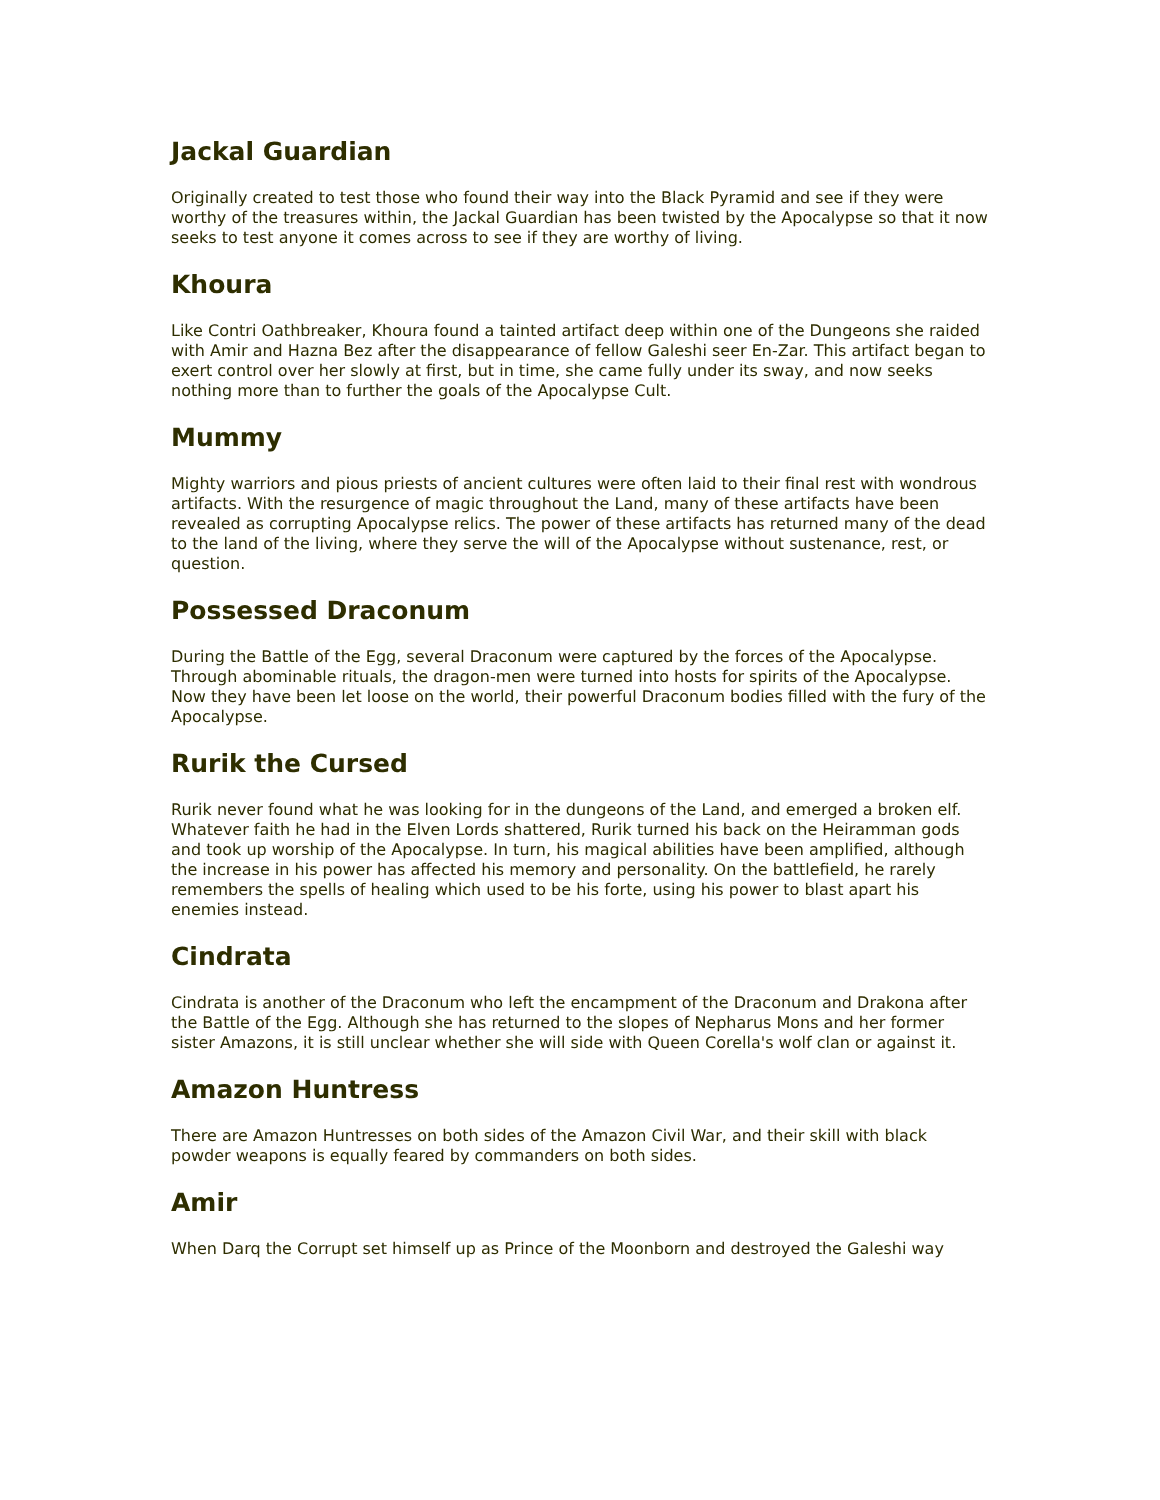Jackal Guardian
Originally created to test those who found their way into the Black Pyramid and see if they were worthy of the treasures within, the Jackal Guardian has been twisted by the Apocalypse so that it now seeks to test anyone it comes across to see if they are worthy of living.
Khoura
Like Contri Oathbreaker, Khoura found a tainted artifact deep within one of the Dungeons she raided with Amir and Hazna Bez after the disappearance of fellow Galeshi seer En-Zar. This artifact began to exert control over her slowly at first, but in time, she came fully under its sway, and now seeks nothing more than to further the goals of the Apocalypse Cult.
Mummy
Mighty warriors and pious priests of ancient cultures were often laid to their final rest with wondrous artifacts. With the resurgence of magic throughout the Land, many of these artifacts have been revealed as corrupting Apocalypse relics. The power of these artifacts has returned many of the dead to the land of the living, where they serve the will of the Apocalypse without sustenance, rest, or question.
Possessed Draconum
During the Battle of the Egg, several Draconum were captured by the forces of the Apocalypse. Through abominable rituals, the dragon-men were turned into hosts for spirits of the Apocalypse. Now they have been let loose on the world, their powerful Draconum bodies filled with the fury of the Apocalypse.
Rurik the Cursed
Rurik never found what he was looking for in the dungeons of the Land, and emerged a broken elf. Whatever faith he had in the Elven Lords shattered, Rurik turned his back on the Heiramman gods and took up worship of the Apocalypse. In turn, his magical abilities have been amplified, although the increase in his power has affected his memory and personality. On the battlefield, he rarely remembers the spells of healing which used to be his forte, using his power to blast apart his enemies instead.
Cindrata
Cindrata is another of the Draconum who left the encampment of the Draconum and Drakona after the Battle of the Egg. Although she has returned to the slopes of Nepharus Mons and her former sister Amazons, it is still unclear whether she will side with Queen Corella's wolf clan or against it.
Amazon Huntress
There are Amazon Huntresses on both sides of the Amazon Civil War, and their skill with black powder weapons is equally feared by commanders on both sides.
Amir
When Darq the Corrupt set himself up as Prince of the Moonborn and destroyed the Galeshi way